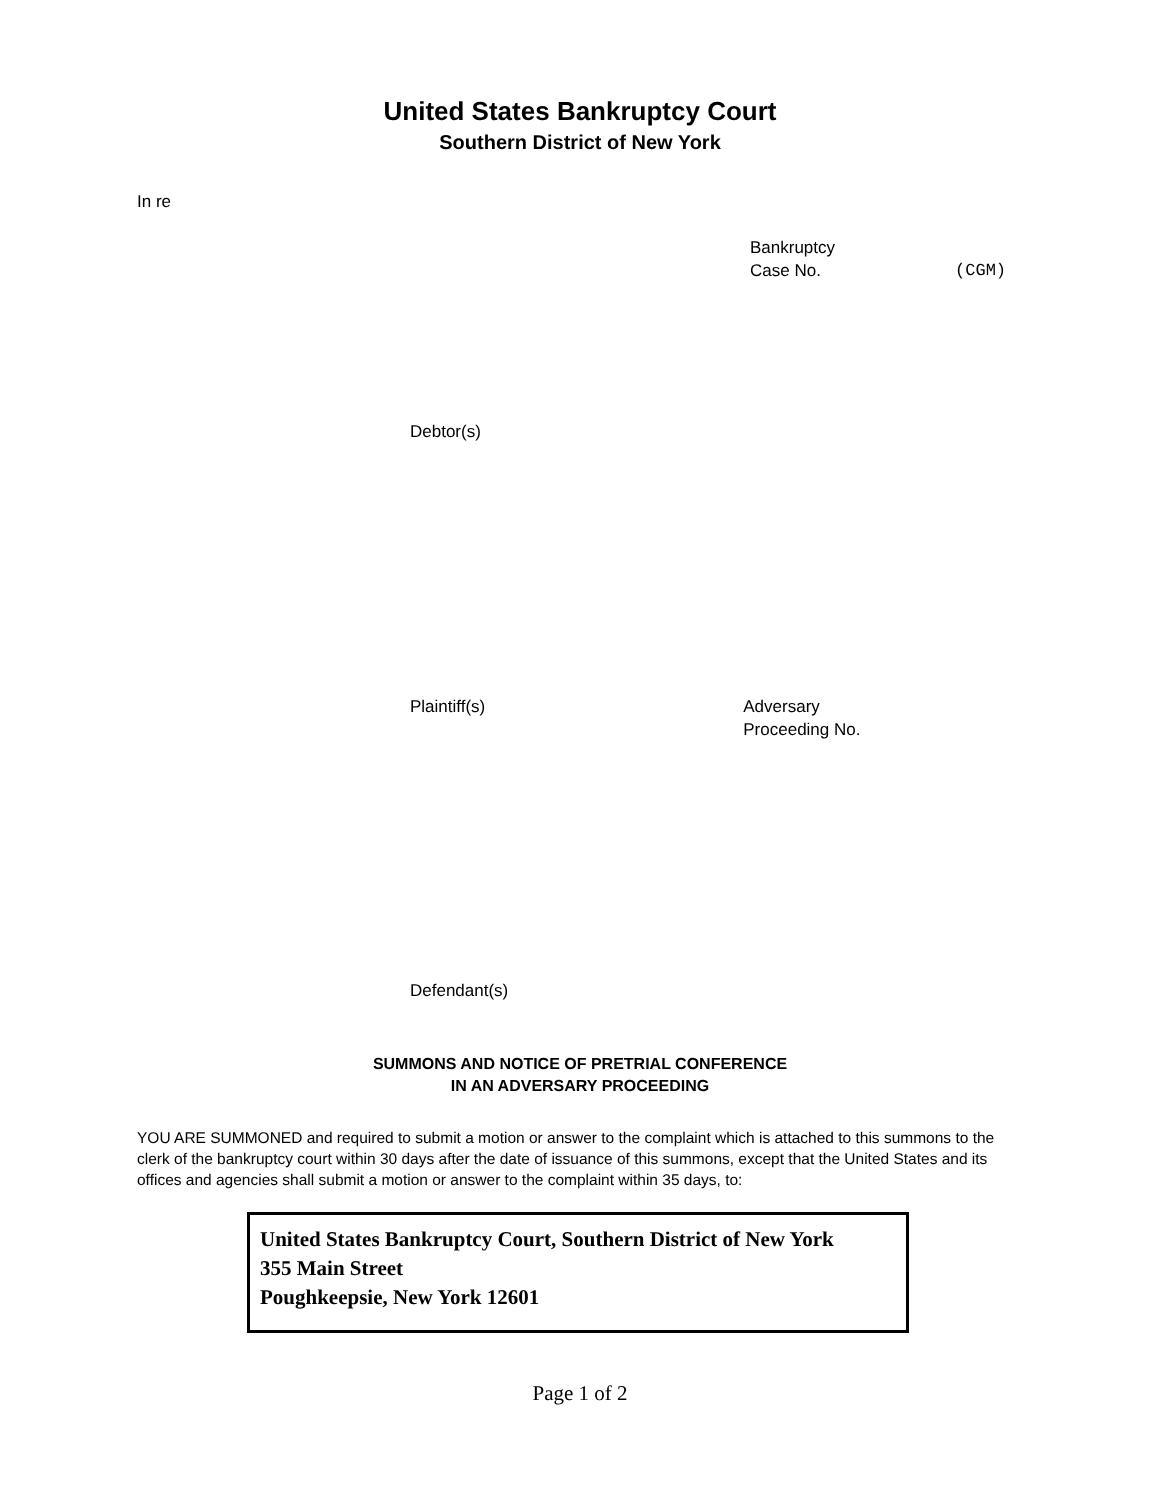United States Bankruptcy Court
Southern District of New York
In re
Bankruptcy
Case No.
(CGM)
Debtor(s)
Plaintiff(s) Adversary
Proceeding No.
Defendant(s)
SUMMONS AND NOTICE OF PRETRIAL CONFERENCE
IN AN ADVERSARY PROCEEDING
YOU ARE SUMMONED and required to submit a motion or answer to the complaint which is attached to this summons to the clerk of the bankruptcy court within 30 days after the date of issuance of this summons, except that the United States and its offices and agencies shall submit a motion or answer to the complaint within 35 days, to:
United States Bankruptcy Court, Southern District of New York
355 Main Street
Poughkeepsie, New York 12601
Page 1 of 2